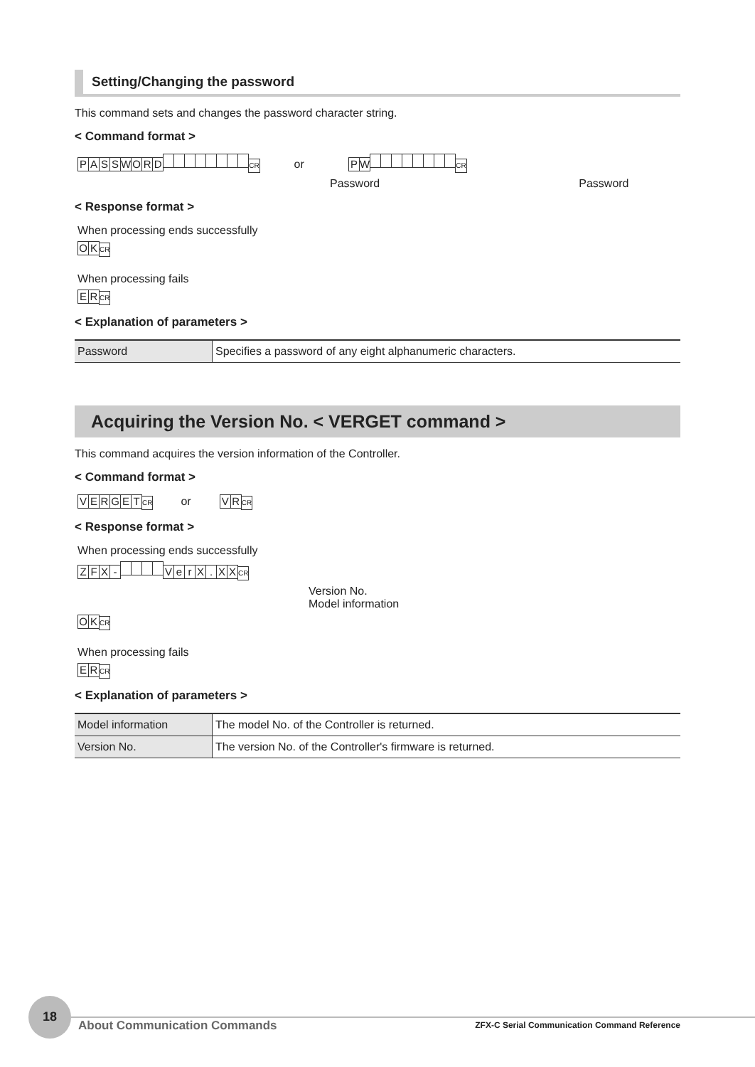Setting/Changing the password
This command sets and changes the password character string.
< Command format >
PASSWORD CR or PW CR
Password Password
< Response format >
When processing ends successfully
OK CR
When processing fails
ER CR
< Explanation of parameters >
| Password | Specifies a password of any eight alphanumeric characters. |
Acquiring the Version No. < VERGET command >
This command acquires the version information of the Controller.
< Command format >
VERGET CR or VR CR
< Response format >
When processing ends successfully
ZFX - VerX. XX CR
Version No.
Model information
OK CR
When processing fails
ER CR
< Explanation of parameters >
| Model information | The model No. of the Controller is returned. |
| Version No. | The version No. of the Controller's firmware is returned. |
18
About Communication Commands
ZFX-C Serial Communication Command Reference